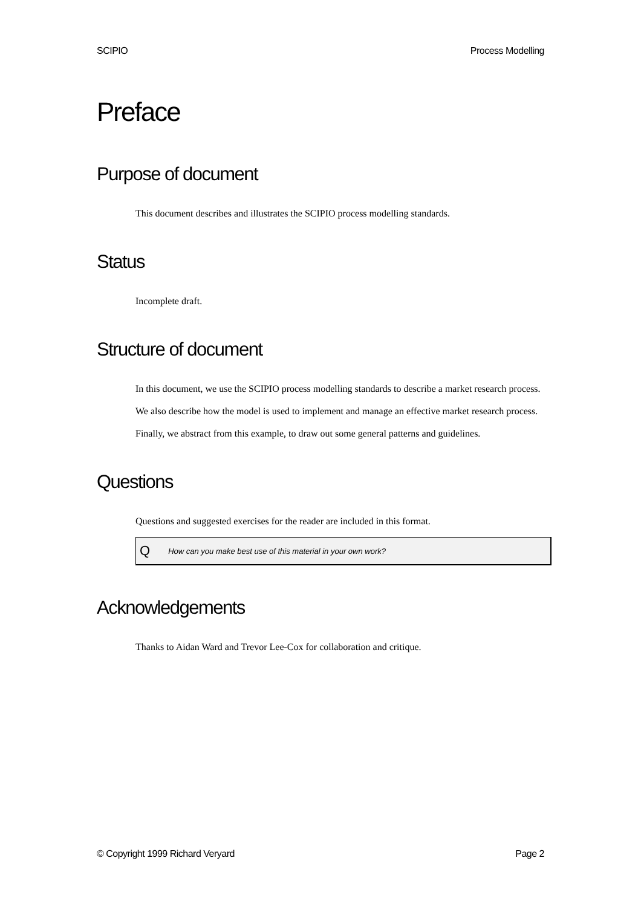SCIPIO Process Modelling
Preface
Purpose of document
This document describes and illustrates the SCIPIO process modelling standards.
Status
Incomplete draft.
Structure of document
In this document, we use the SCIPIO process modelling standards to describe a market research process.
We also describe how the model is used to implement and manage an effective market research process.
Finally, we abstract from this example, to draw out some general patterns and guidelines.
Questions
Questions and suggested exercises for the reader are included in this format.
Q How can you make best use of this material in your own work?
Acknowledgements
Thanks to Aidan Ward and Trevor Lee-Cox for collaboration and critique.
© Copyright 1999 Richard Veryard Page 2